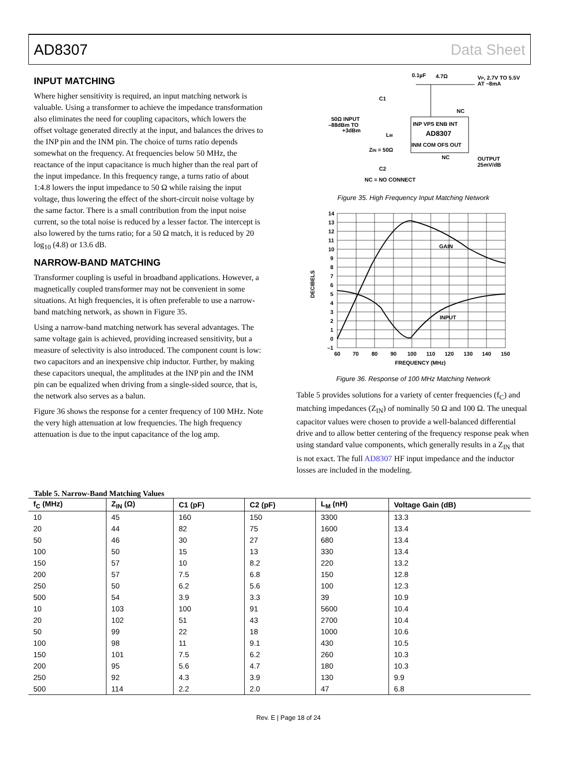AD8307 Data Sheet
INPUT MATCHING
Where higher sensitivity is required, an input matching network is valuable. Using a transformer to achieve the impedance transformation also eliminates the need for coupling capacitors, which lowers the offset voltage generated directly at the input, and balances the drives to the INP pin and the INM pin. The choice of turns ratio depends somewhat on the frequency. At frequencies below 50 MHz, the reactance of the input capacitance is much higher than the real part of the input impedance. In this frequency range, a turns ratio of about 1:4.8 lowers the input impedance to 50 Ω while raising the input voltage, thus lowering the effect of the short-circuit noise voltage by the same factor. There is a small contribution from the input noise current, so the total noise is reduced by a lesser factor. The intercept is also lowered by the turns ratio; for a 50 Ω match, it is reduced by 20 log<sub>10</sub> (4.8) or 13.6 dB.
NARROW-BAND MATCHING
Transformer coupling is useful in broadband applications. However, a magnetically coupled transformer may not be convenient in some situations. At high frequencies, it is often preferable to use a narrow-band matching network, as shown in Figure 35.
Using a narrow-band matching network has several advantages. The same voltage gain is achieved, providing increased sensitivity, but a measure of selectivity is also introduced. The component count is low: two capacitors and an inexpensive chip inductor. Further, by making these capacitors unequal, the amplitudes at the INP pin and the INM pin can be equalized when driving from a single-sided source, that is, the network also serves as a balun.
Figure 36 shows the response for a center frequency of 100 MHz. Note the very high attenuation at low frequencies. The high frequency attenuation is due to the input capacitance of the log amp.
0.1µF
4.7Ω
VP, 2.7V TO 5.5V
AT ~8mA
C1
50Ω INPUT
–88dBm TO
+3dBm
NC
LM
INP VPS ENB INT
AD8307
INM COM OFS OUT
ZIN = 50Ω
NC
OUTPUT
25mV/dB
C2
NC = NO CONNECT
Figure 35. High Frequency Input Matching Network
GAIN
INPUT
14
13
12
11
10
9
8
7
6
5
4
3
2
1
0
–1
60
70
80
90
100
110
120
130
140
150
FREQUENCY (MHz)
DECIBELS
Figure 36. Response of 100 MHz Matching Network
Table 5 provides solutions for a variety of center frequencies (f<sub>C</sub>) and matching impedances (Z<sub>IN</sub>) of nominally 50 Ω and 100 Ω. The unequal capacitor values were chosen to provide a well-balanced differential drive and to allow better centering of the frequency response peak when using standard value components, which generally results in a Z<sub>IN</sub> that is not exact. The full AD8307 HF input impedance and the inductor losses are included in the modeling.
Table 5. Narrow-Band Matching Values
| f<sub>C</sub> (MHz) | Z<sub>IN</sub> (Ω) | C1 (pF) | C2 (pF) | L<sub>M</sub> (nH) | Voltage Gain (dB) |
| --- | --- | --- | --- | --- | --- |
| 10 | 45 | 160 | 150 | 3300 | 13.3 |
| 20 | 44 | 82 | 75 | 1600 | 13.4 |
| 50 | 46 | 30 | 27 | 680 | 13.4 |
| 100 | 50 | 15 | 13 | 330 | 13.4 |
| 150 | 57 | 10 | 8.2 | 220 | 13.2 |
| 200 | 57 | 7.5 | 6.8 | 150 | 12.8 |
| 250 | 50 | 6.2 | 5.6 | 100 | 12.3 |
| 500 | 54 | 3.9 | 3.3 | 39 | 10.9 |
| 10 | 103 | 100 | 91 | 5600 | 10.4 |
| 20 | 102 | 51 | 43 | 2700 | 10.4 |
| 50 | 99 | 22 | 18 | 1000 | 10.6 |
| 100 | 98 | 11 | 9.1 | 430 | 10.5 |
| 150 | 101 | 7.5 | 6.2 | 260 | 10.3 |
| 200 | 95 | 5.6 | 4.7 | 180 | 10.3 |
| 250 | 92 | 4.3 | 3.9 | 130 | 9.9 |
| 500 | 114 | 2.2 | 2.0 | 47 | 6.8 |
Rev. E | Page 18 of 24